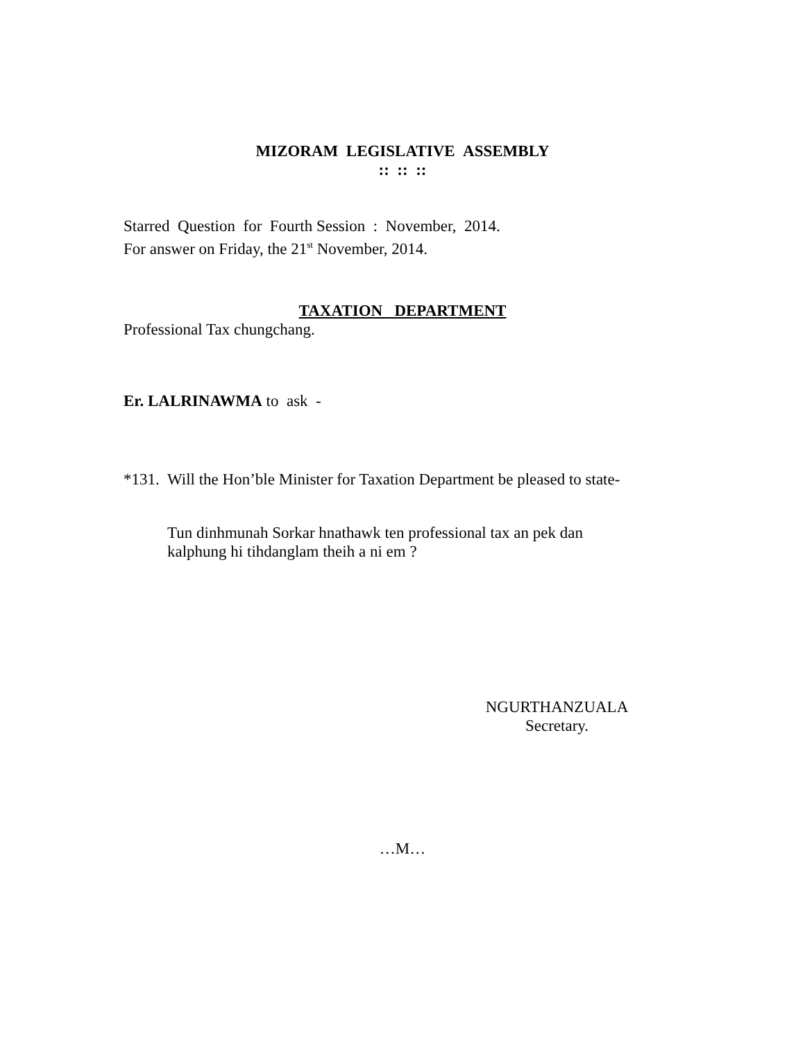MIZORAM LEGISLATIVE ASSEMBLY
:: :: ::
Starred Question for Fourth Session : November, 2014.
For answer on Friday, the 21<sup>st</sup> November, 2014.
TAXATION DEPARTMENT
Professional Tax chungchang.
Er. LALRINAWMA to ask -
*131.
Will the Hon’ble Minister for Taxation Department be pleased to state-
Tun dinhmunah Sorkar hnathawk ten professional tax an pek dan
kalphung hi tihdanglam theih a ni em ?
NGURTHANZUALA
Secretary.
…M…